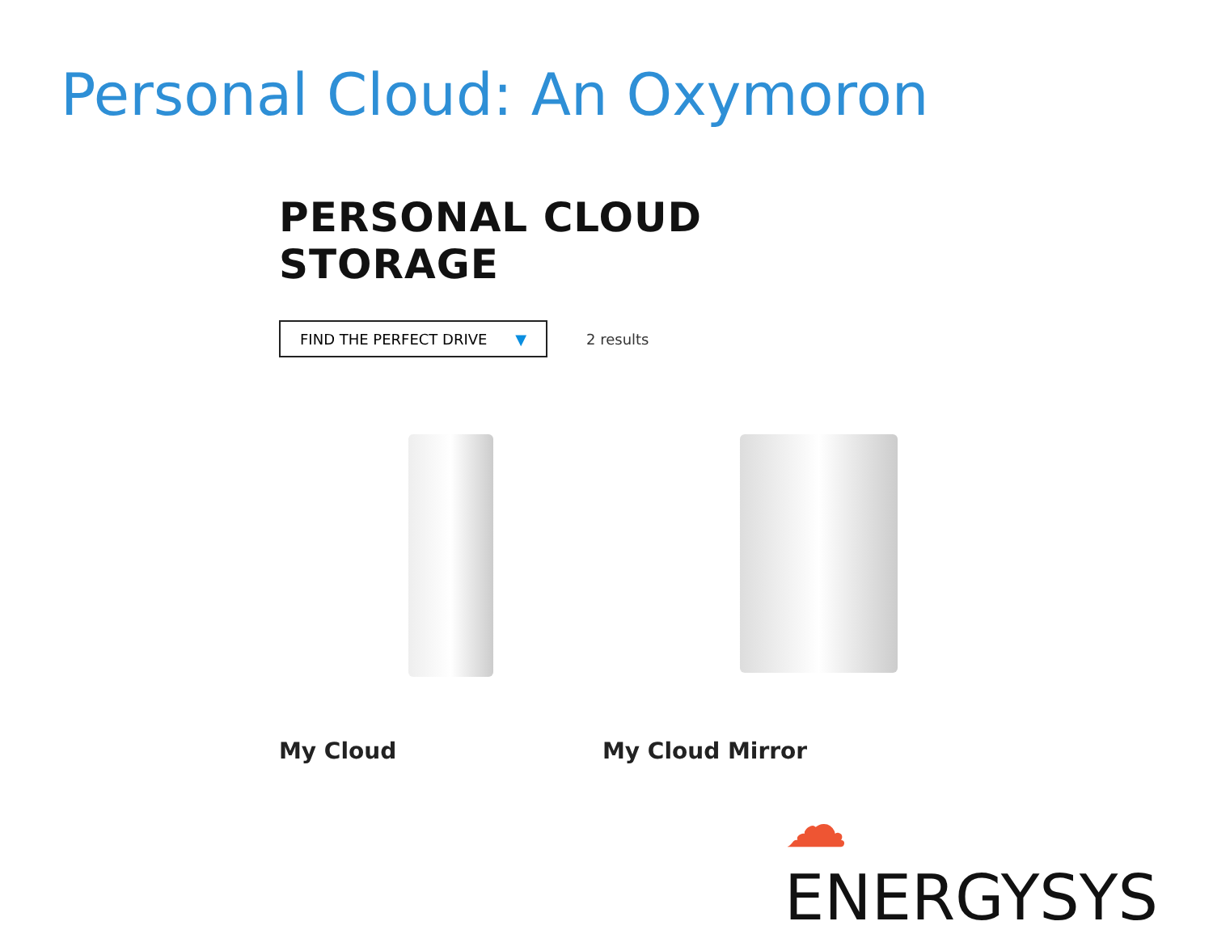Personal Cloud: An Oxymoron
PERSONAL CLOUD STORAGE
FIND THE PERFECT DRIVE ▼
2 results
My Cloud My Cloud Mirror
☁ENERGYSYS